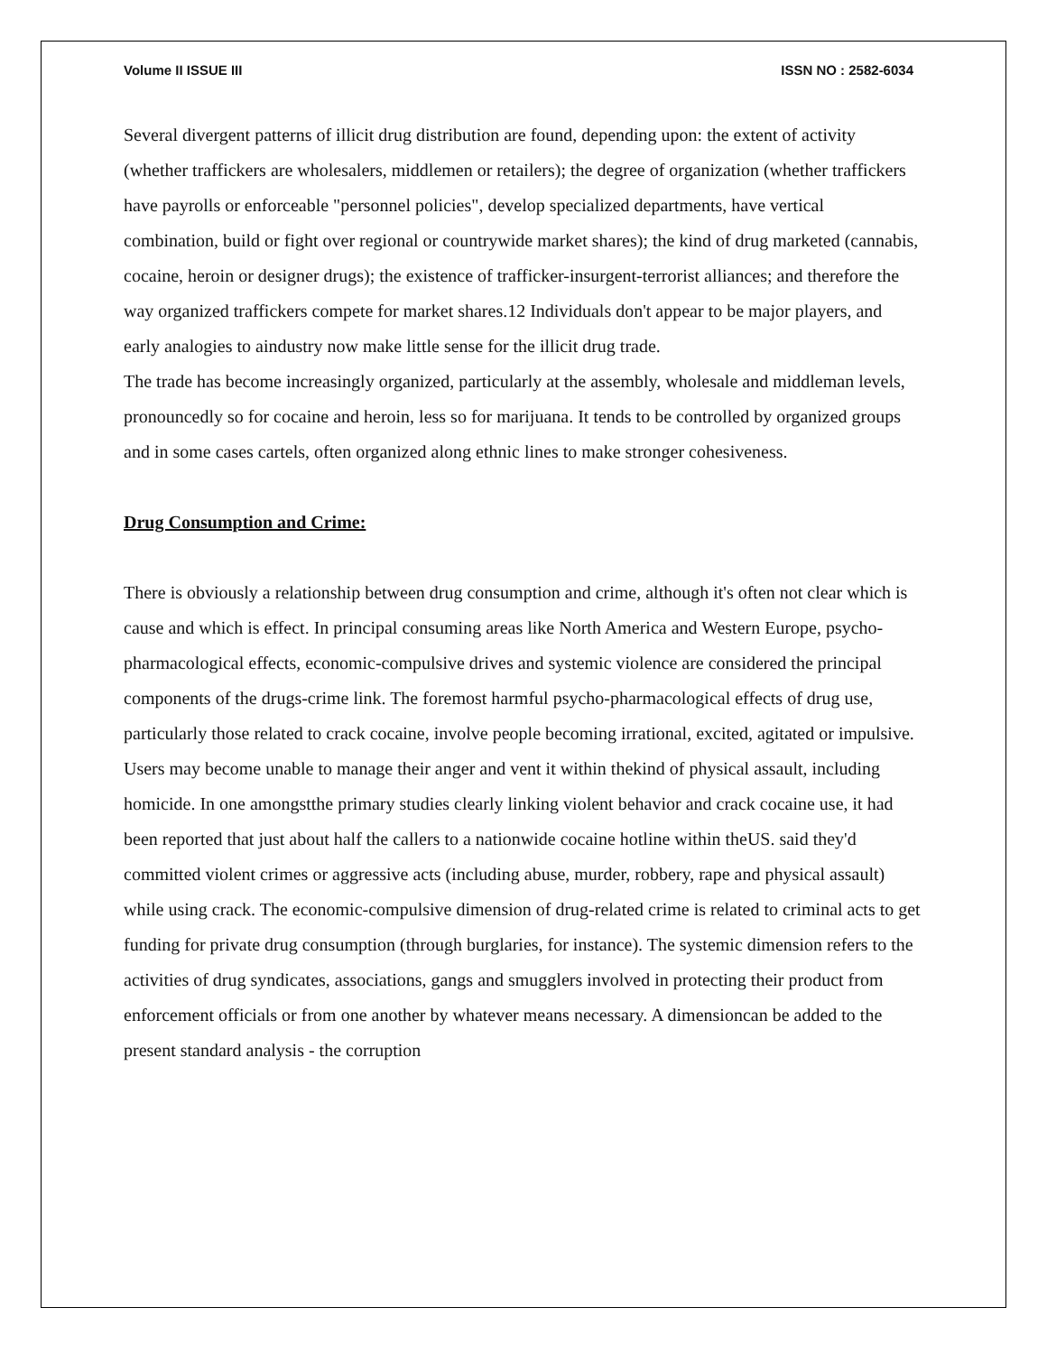Volume II ISSUE III ISSN NO : 2582-6034
Several divergent patterns of illicit drug distribution are found, depending upon: the extent of activity (whether traffickers are wholesalers, middlemen or retailers); the degree of organization (whether traffickers have payrolls or enforceable "personnel policies", develop specialized departments, have vertical combination, build or fight over regional or countrywide market shares); the kind of drug marketed (cannabis, cocaine, heroin or designer drugs); the existence of trafficker-insurgent-terrorist alliances; and therefore the way organized traffickers compete for market shares.12 Individuals don't appear to be major players, and early analogies to aindustry now make little sense for the illicit drug trade.
The trade has become increasingly organized, particularly at the assembly, wholesale and middleman levels, pronouncedly so for cocaine and heroin, less so for marijuana. It tends to be controlled by organized groups and in some cases cartels, often organized along ethnic lines to make stronger cohesiveness.
Drug Consumption and Crime:
There is obviously a relationship between drug consumption and crime, although it's often not clear which is cause and which is effect. In principal consuming areas like North America and Western Europe, psycho-pharmacological effects, economic-compulsive drives and systemic violence are considered the principal components of the drugs-crime link. The foremost harmful psycho-pharmacological effects of drug use, particularly those related to crack cocaine, involve people becoming irrational, excited, agitated or impulsive. Users may become unable to manage their anger and vent it within thekind of physical assault, including homicide. In one amongstthe primary studies clearly linking violent behavior and crack cocaine use, it had been reported that just about half the callers to a nationwide cocaine hotline within theUS. said they'd committed violent crimes or aggressive acts (including abuse, murder, robbery, rape and physical assault) while using crack. The economic-compulsive dimension of drug-related crime is related to criminal acts to get funding for private drug consumption (through burglaries, for instance). The systemic dimension refers to the activities of drug syndicates, associations, gangs and smugglers involved in protecting their product from enforcement officials or from one another by whatever means necessary. A dimensioncan be added to the present standard analysis - the corruption